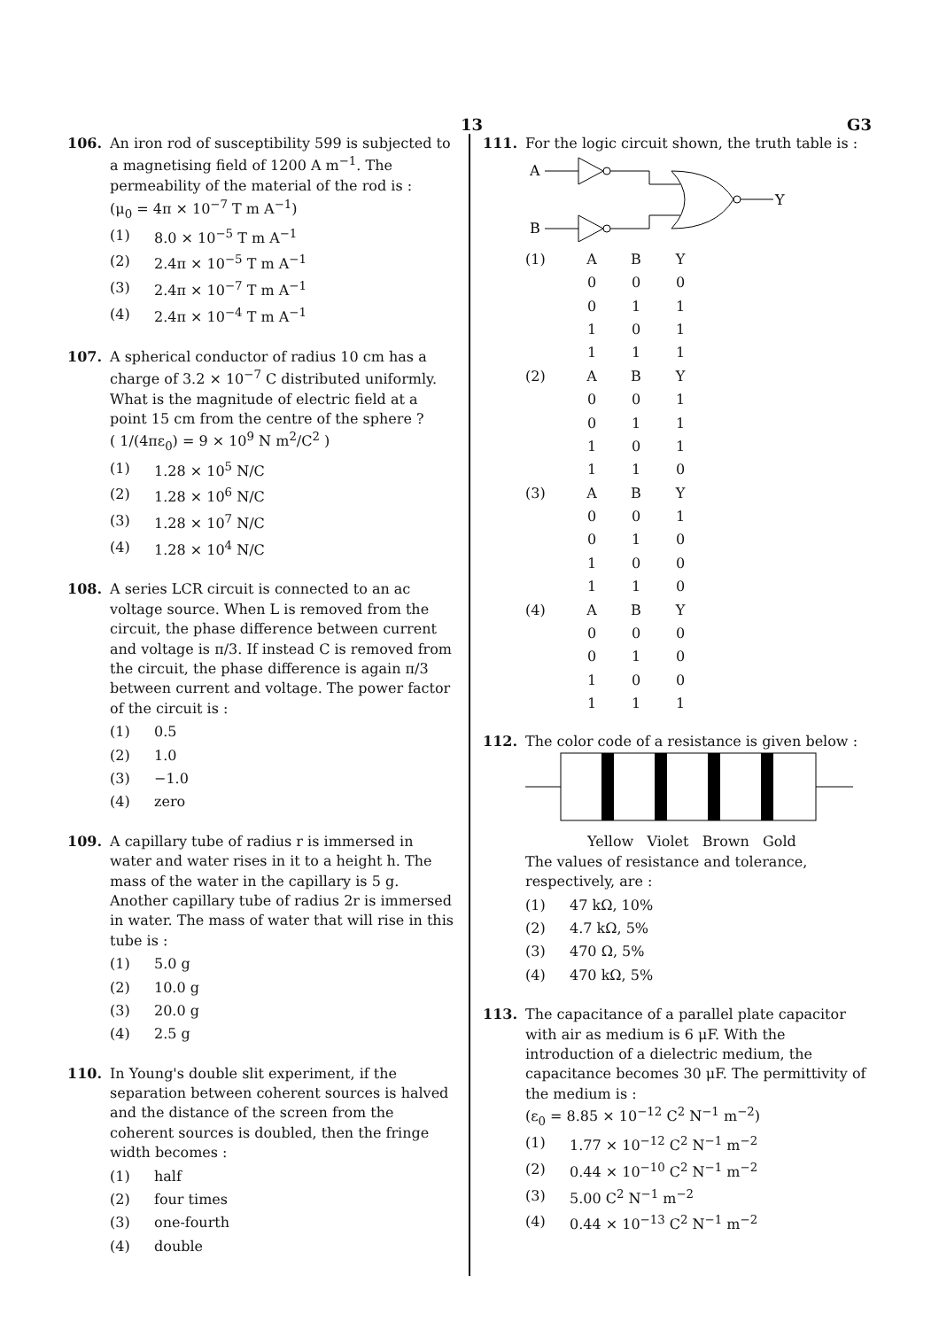13 G3
106. An iron rod of susceptibility 599 is subjected to a magnetising field of 1200 A m<sup>−1</sup>. The permeability of the material of the rod is :
(μ<sub>0</sub> = 4π × 10<sup>−7</sup> T m A<sup>−1</sup>)
(1) 8.0 × 10<sup>−5</sup> T m A<sup>−1</sup>
(2) 2.4π × 10<sup>−5</sup> T m A<sup>−1</sup>
(3) 2.4π × 10<sup>−7</sup> T m A<sup>−1</sup>
(4) 2.4π × 10<sup>−4</sup> T m A<sup>−1</sup>
107. A spherical conductor of radius 10 cm has a charge of 3.2 × 10<sup>−7</sup> C distributed uniformly. What is the magnitude of electric field at a point 15 cm from the centre of the sphere ?
( 1/(4πε<sub>0</sub>) = 9 × 10<sup>9</sup> N m<sup>2</sup>/C<sup>2</sup> )
(1) 1.28 × 10<sup>5</sup> N/C
(2) 1.28 × 10<sup>6</sup> N/C
(3) 1.28 × 10<sup>7</sup> N/C
(4) 1.28 × 10<sup>4</sup> N/C
108. A series LCR circuit is connected to an ac voltage source. When L is removed from the circuit, the phase difference between current and voltage is π/3. If instead C is removed from the circuit, the phase difference is again π/3 between current and voltage. The power factor of the circuit is :
(1) 0.5
(2) 1.0
(3) −1.0
(4) zero
109. A capillary tube of radius r is immersed in water and water rises in it to a height h. The mass of the water in the capillary is 5 g. Another capillary tube of radius 2r is immersed in water. The mass of water that will rise in this tube is :
(1) 5.0 g
(2) 10.0 g
(3) 20.0 g
(4) 2.5 g
110. In Young's double slit experiment, if the separation between coherent sources is halved and the distance of the screen from the coherent sources is doubled, then the fringe width becomes :
(1) half
(2) four times
(3) one-fourth
(4) double
111. For the logic circuit shown, the truth table is :
A
B
Y
| (1) | A | B | Y |
| | 0 | 0 | 0 |
| | 0 | 1 | 1 |
| | 1 | 0 | 1 |
| | 1 | 1 | 1 |
| (2) | A | B | Y |
| | 0 | 0 | 1 |
| | 0 | 1 | 1 |
| | 1 | 0 | 1 |
| | 1 | 1 | 0 |
| (3) | A | B | Y |
| | 0 | 0 | 1 |
| | 0 | 1 | 0 |
| | 1 | 0 | 0 |
| | 1 | 1 | 0 |
| (4) | A | B | Y |
| | 0 | 0 | 0 |
| | 0 | 1 | 0 |
| | 1 | 0 | 0 |
| | 1 | 1 | 1 |
112. The color code of a resistance is given below :
Yellow Violet Brown Gold
The values of resistance and tolerance, respectively, are :
(1) 47 kΩ, 10%
(2) 4.7 kΩ, 5%
(3) 470 Ω, 5%
(4) 470 kΩ, 5%
113. The capacitance of a parallel plate capacitor with air as medium is 6 μF. With the introduction of a dielectric medium, the capacitance becomes 30 μF. The permittivity of the medium is :
(ε<sub>0</sub> = 8.85 × 10<sup>−12</sup> C<sup>2</sup> N<sup>−1</sup> m<sup>−2</sup>)
(1) 1.77 × 10<sup>−12</sup> C<sup>2</sup> N<sup>−1</sup> m<sup>−2</sup>
(2) 0.44 × 10<sup>−10</sup> C<sup>2</sup> N<sup>−1</sup> m<sup>−2</sup>
(3) 5.00 C<sup>2</sup> N<sup>−1</sup> m<sup>−2</sup>
(4) 0.44 × 10<sup>−13</sup> C<sup>2</sup> N<sup>−1</sup> m<sup>−2</sup>